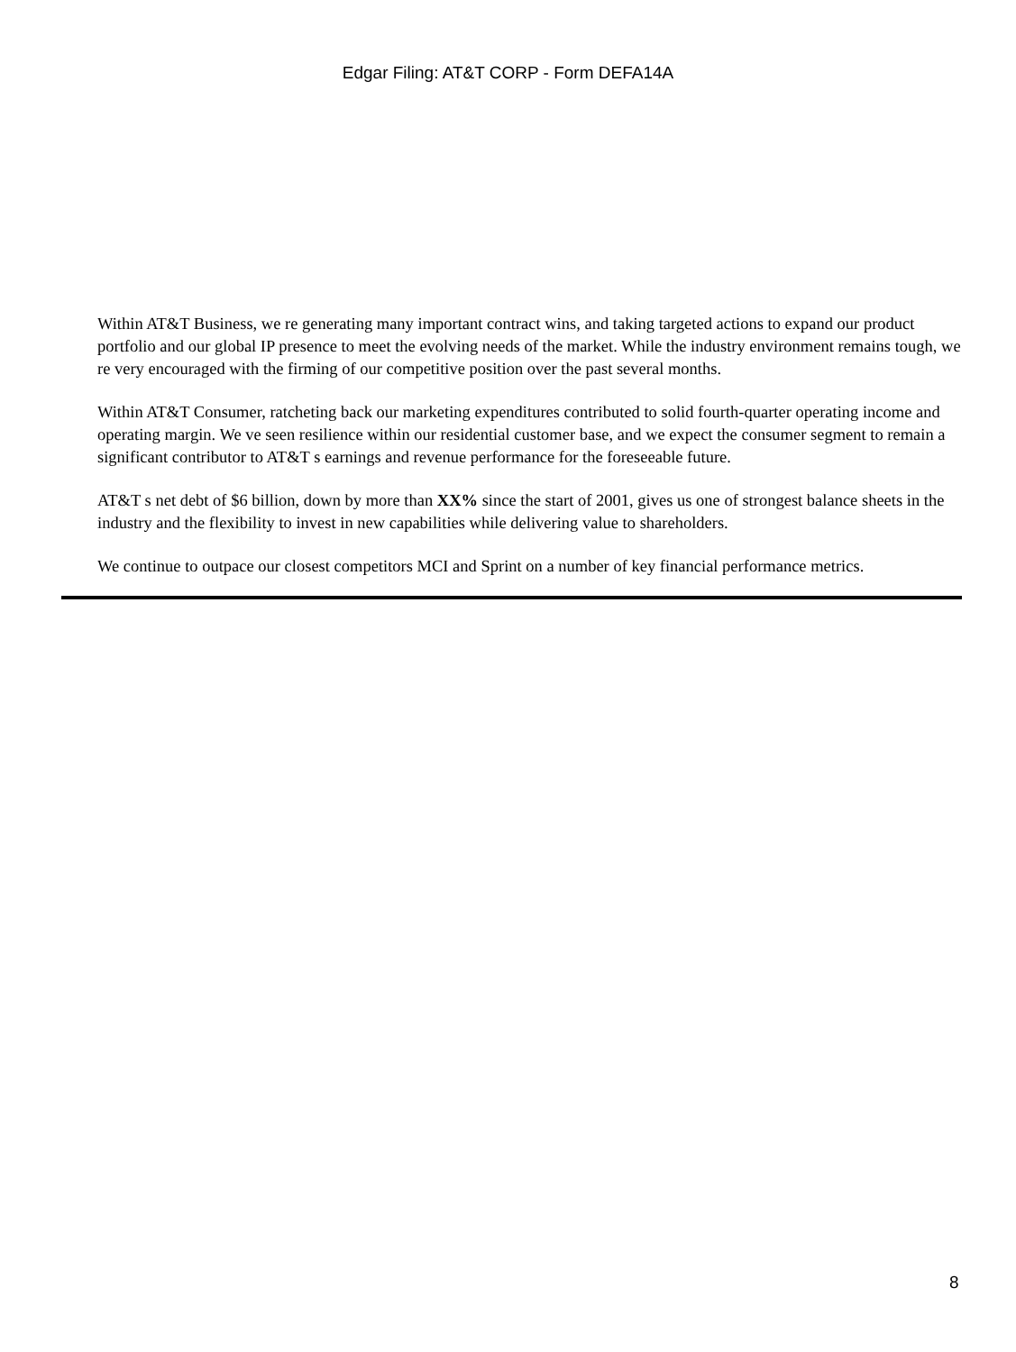Edgar Filing: AT&T CORP - Form DEFA14A
Within AT&T Business, we re generating many important contract wins, and taking targeted actions to expand our product portfolio and our global IP presence to meet the evolving needs of the market. While the industry environment remains tough, we re very encouraged with the firming of our competitive position over the past several months.
Within AT&T Consumer, ratcheting back our marketing expenditures contributed to solid fourth-quarter operating income and operating margin. We ve seen resilience within our residential customer base, and we expect the consumer segment to remain a significant contributor to AT&T s earnings and revenue performance for the foreseeable future.
AT&T s net debt of $6 billion, down by more than XX% since the start of 2001, gives us one of strongest balance sheets in the industry and the flexibility to invest in new capabilities while delivering value to shareholders.
We continue to outpace our closest competitors MCI and Sprint on a number of key financial performance metrics.
8